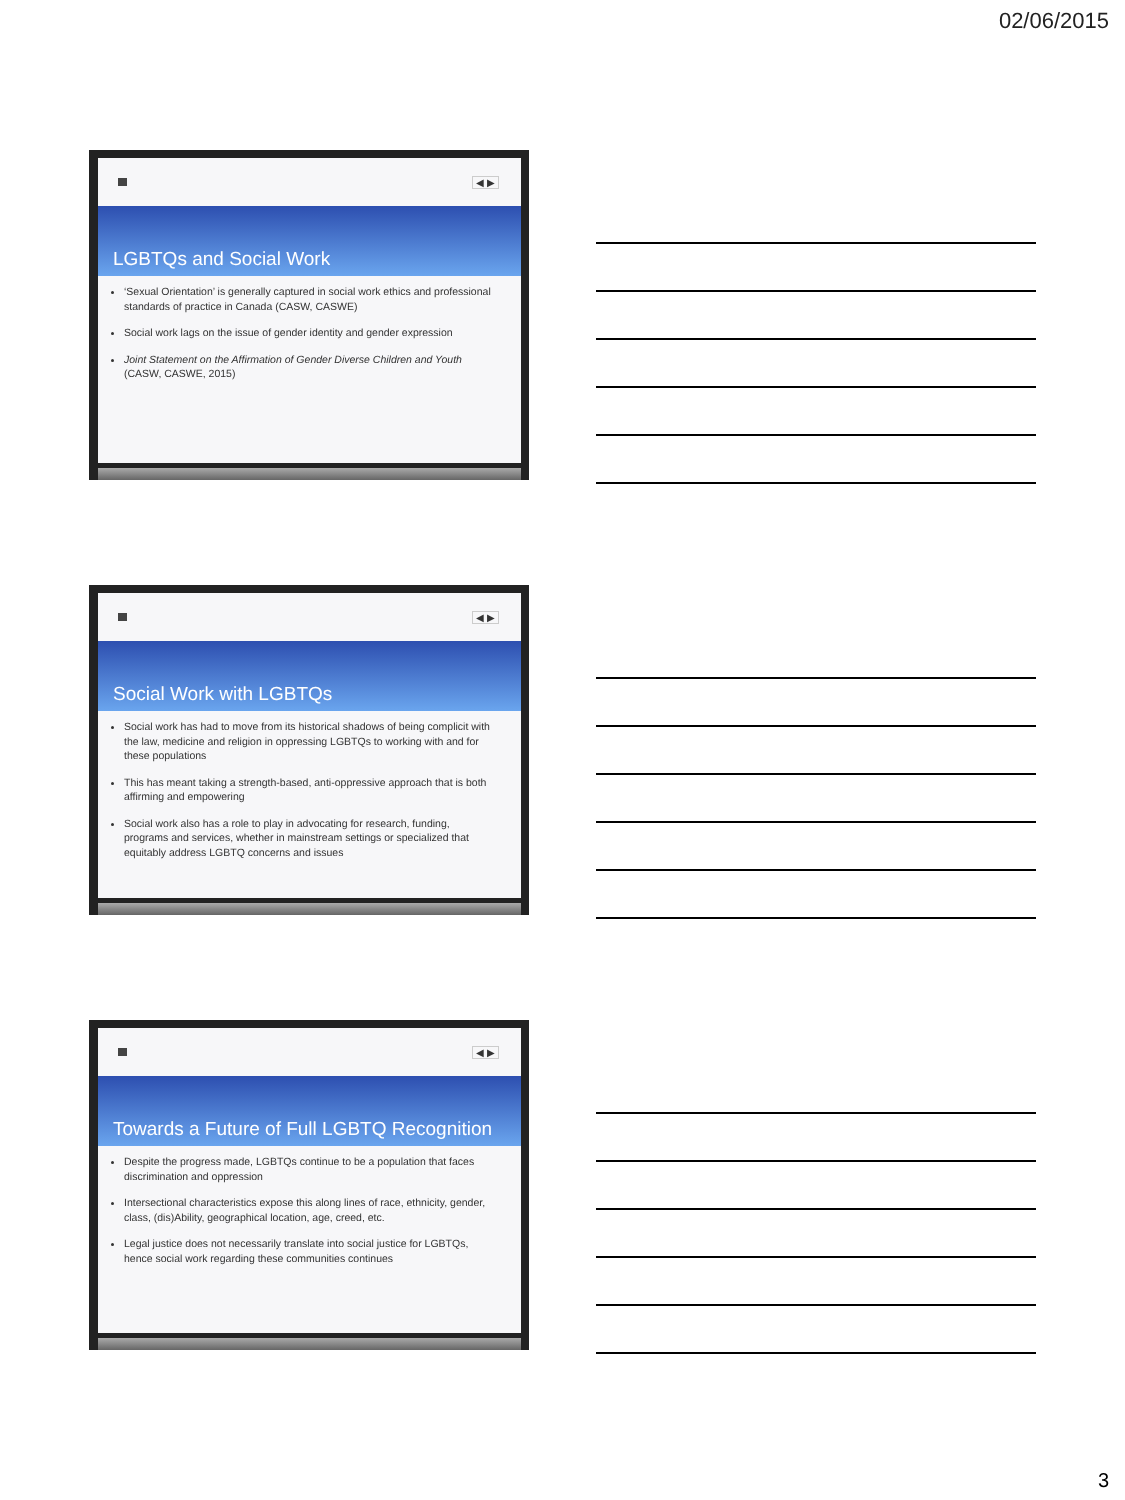02/06/2015
◀ ▶
LGBTQs and Social Work
‘Sexual Orientation’ is generally captured in social work ethics and professional standards of practice in Canada (CASW, CASWE)
Social work lags on the issue of gender identity and gender expression
Joint Statement on the Affirmation of Gender Diverse Children and Youth (CASW, CASWE, 2015)
◀ ▶
Social Work with LGBTQs
Social work has had to move from its historical shadows of being complicit with the law, medicine and religion in oppressing LGBTQs to working with and for these populations
This has meant taking a strength-based, anti-oppressive approach that is both affirming and empowering
Social work also has a role to play in advocating for research, funding, programs and services, whether in mainstream settings or specialized that equitably address LGBTQ concerns and issues
◀ ▶
Towards a Future of Full LGBTQ Recognition
Despite the progress made, LGBTQs continue to be a population that faces discrimination and oppression
Intersectional characteristics expose this along lines of race, ethnicity, gender, class, (dis)Ability, geographical location, age, creed, etc.
Legal justice does not necessarily translate into social justice for LGBTQs, hence social work regarding these communities continues
3